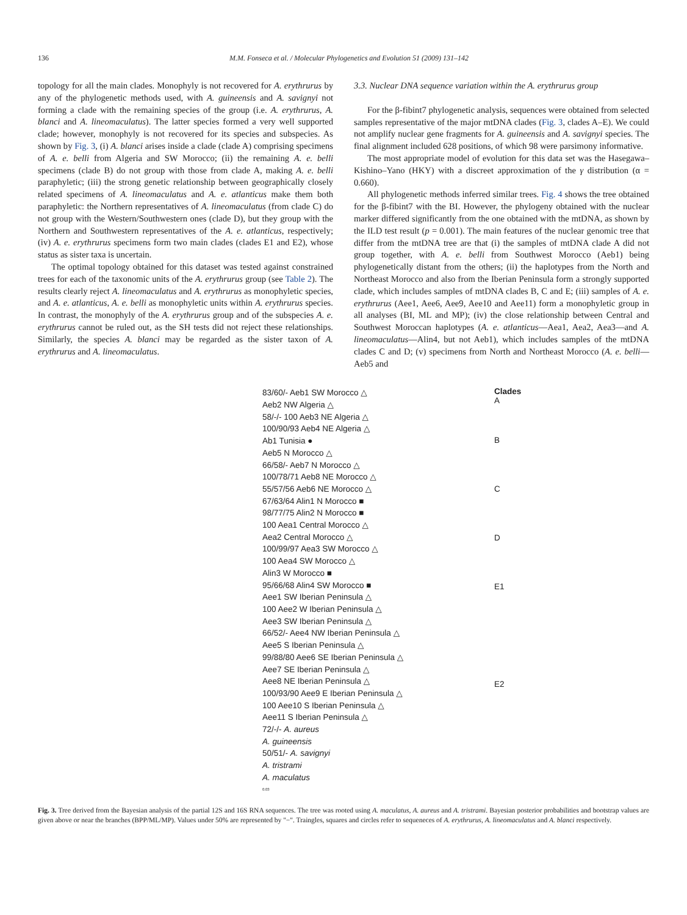136 M.M. Fonseca et al. / Molecular Phylogenetics and Evolution 51 (2009) 131–142
topology for all the main clades. Monophyly is not recovered for A. erythrurus by any of the phylogenetic methods used, with A. guineensis and A. savignyi not forming a clade with the remaining species of the group (i.e. A. erythrurus, A. blanci and A. lineomaculatus). The latter species formed a very well supported clade; however, monophyly is not recovered for its species and subspecies. As shown by Fig. 3, (i) A. blanci arises inside a clade (clade A) comprising specimens of A. e. belli from Algeria and SW Morocco; (ii) the remaining A. e. belli specimens (clade B) do not group with those from clade A, making A. e. belli paraphyletic; (iii) the strong genetic relationship between geographically closely related specimens of A. lineomaculatus and A. e. atlanticus make them both paraphyletic: the Northern representatives of A. lineomaculatus (from clade C) do not group with the Western/Southwestern ones (clade D), but they group with the Northern and Southwestern representatives of the A. e. atlanticus, respectively; (iv) A. e. erythrurus specimens form two main clades (clades E1 and E2), whose status as sister taxa is uncertain.
The optimal topology obtained for this dataset was tested against constrained trees for each of the taxonomic units of the A. erythrurus group (see Table 2). The results clearly reject A. lineomaculatus and A. erythrurus as monophyletic species, and A. e. atlanticus, A. e. belli as monophyletic units within A. erythrurus species. In contrast, the monophyly of the A. erythrurus group and of the subspecies A. e. erythrurus cannot be ruled out, as the SH tests did not reject these relationships. Similarly, the species A. blanci may be regarded as the sister taxon of A. erythrurus and A. lineomaculatus.
3.3. Nuclear DNA sequence variation within the A. erythrurus group
For the β-fibint7 phylogenetic analysis, sequences were obtained from selected samples representative of the major mtDNA clades (Fig. 3, clades A–E). We could not amplify nuclear gene fragments for A. guineensis and A. savignyi species. The final alignment included 628 positions, of which 98 were parsimony informative.
The most appropriate model of evolution for this data set was the Hasegawa–Kishino–Yano (HKY) with a discreet approximation of the γ distribution (α = 0.660).
All phylogenetic methods inferred similar trees. Fig. 4 shows the tree obtained for the β-fibint7 with the BI. However, the phylogeny obtained with the nuclear marker differed significantly from the one obtained with the mtDNA, as shown by the ILD test result (p = 0.001). The main features of the nuclear genomic tree that differ from the mtDNA tree are that (i) the samples of mtDNA clade A did not group together, with A. e. belli from Southwest Morocco (Aeb1) being phylogenetically distant from the others; (ii) the haplotypes from the North and Northeast Morocco and also from the Iberian Peninsula form a strongly supported clade, which includes samples of mtDNA clades B, C and E; (iii) samples of A. e. erythrurus (Aee1, Aee6, Aee9, Aee10 and Aee11) form a monophyletic group in all analyses (BI, ML and MP); (iv) the close relationship between Central and Southwest Moroccan haplotypes (A. e. atlanticus—Aea1, Aea2, Aea3—and A. lineomaculatus—Alin4, but not Aeb1), which includes samples of the mtDNA clades C and D; (v) specimens from North and Northeast Morocco (A. e. belli—Aeb5 and
83/60/- Aeb1 SW Morocco △
Aeb2 NW Algeria △
58/-/- 100 Aeb3 NE Algeria △
100/90/93 Aeb4 NE Algeria △
Ab1 Tunisia ●
Aeb5 N Morocco △
66/58/- Aeb7 N Morocco △
100/78/71 Aeb8 NE Morocco △
55/57/56 Aeb6 NE Morocco △
67/63/64 Alin1 N Morocco ■
98/77/75 Alin2 N Morocco ■
100 Aea1 Central Morocco △
Aea2 Central Morocco △
100/99/97 Aea3 SW Morocco △
100 Aea4 SW Morocco △
Alin3 W Morocco ■
95/66/68 Alin4 SW Morocco ■
Aee1 SW Iberian Peninsula △
100 Aee2 W Iberian Peninsula △
Aee3 SW Iberian Peninsula △
66/52/- Aee4 NW Iberian Peninsula △
Aee5 S Iberian Peninsula △
99/88/80 Aee6 SE Iberian Peninsula △
Aee7 SE Iberian Peninsula △
Aee8 NE Iberian Peninsula △
100/93/90 Aee9 E Iberian Peninsula △
100 Aee10 S Iberian Peninsula △
Aee11 S Iberian Peninsula △
72/-/- A. aureus
A. guineensis
50/51/- A. savignyi
A. tristrami
A. maculatus
0.03
Clades
A
B
C
D
E1
E2
Fig. 3. Tree derived from the Bayesian analysis of the partial 12S and 16S RNA sequences. The tree was rooted using A. maculatus, A. aureus and A. tristrami. Bayesian posterior probabilities and bootstrap values are given above or near the branches (BPP/ML/MP). Values under 50% are represented by "−". Traingles, squares and circles refer to sequeneces of A. erythrurus, A. lineomaculatus and A. blanci respectively.